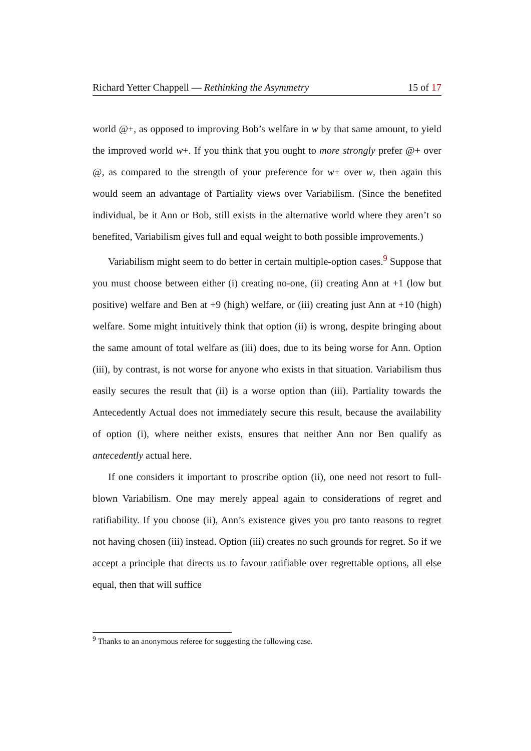Richard Yetter Chappell — Rethinking the Asymmetry 15 of 17
world @+, as opposed to improving Bob’s welfare in w by that same amount, to yield the improved world w+. If you think that you ought to more strongly prefer @+ over @, as compared to the strength of your preference for w+ over w, then again this would seem an advantage of Partiality views over Variabilism. (Since the benefited individual, be it Ann or Bob, still exists in the alternative world where they aren’t so benefited, Variabilism gives full and equal weight to both possible improvements.)
Variabilism might seem to do better in certain multiple-option cases.<sup>9</sup> Suppose that you must choose between either (i) creating no-one, (ii) creating Ann at +1 (low but positive) welfare and Ben at +9 (high) welfare, or (iii) creating just Ann at +10 (high) welfare. Some might intuitively think that option (ii) is wrong, despite bringing about the same amount of total welfare as (iii) does, due to its being worse for Ann. Option (iii), by contrast, is not worse for anyone who exists in that situation. Variabilism thus easily secures the result that (ii) is a worse option than (iii). Partiality towards the Antecedently Actual does not immediately secure this result, because the availability of option (i), where neither exists, ensures that neither Ann nor Ben qualify as antecedently actual here.
If one considers it important to proscribe option (ii), one need not resort to full-blown Variabilism. One may merely appeal again to considerations of regret and ratifiability. If you choose (ii), Ann’s existence gives you pro tanto reasons to regret not having chosen (iii) instead. Option (iii) creates no such grounds for regret. So if we accept a principle that directs us to favour ratifiable over regrettable options, all else equal, then that will suffice
<sup>9</sup> Thanks to an anonymous referee for suggesting the following case.